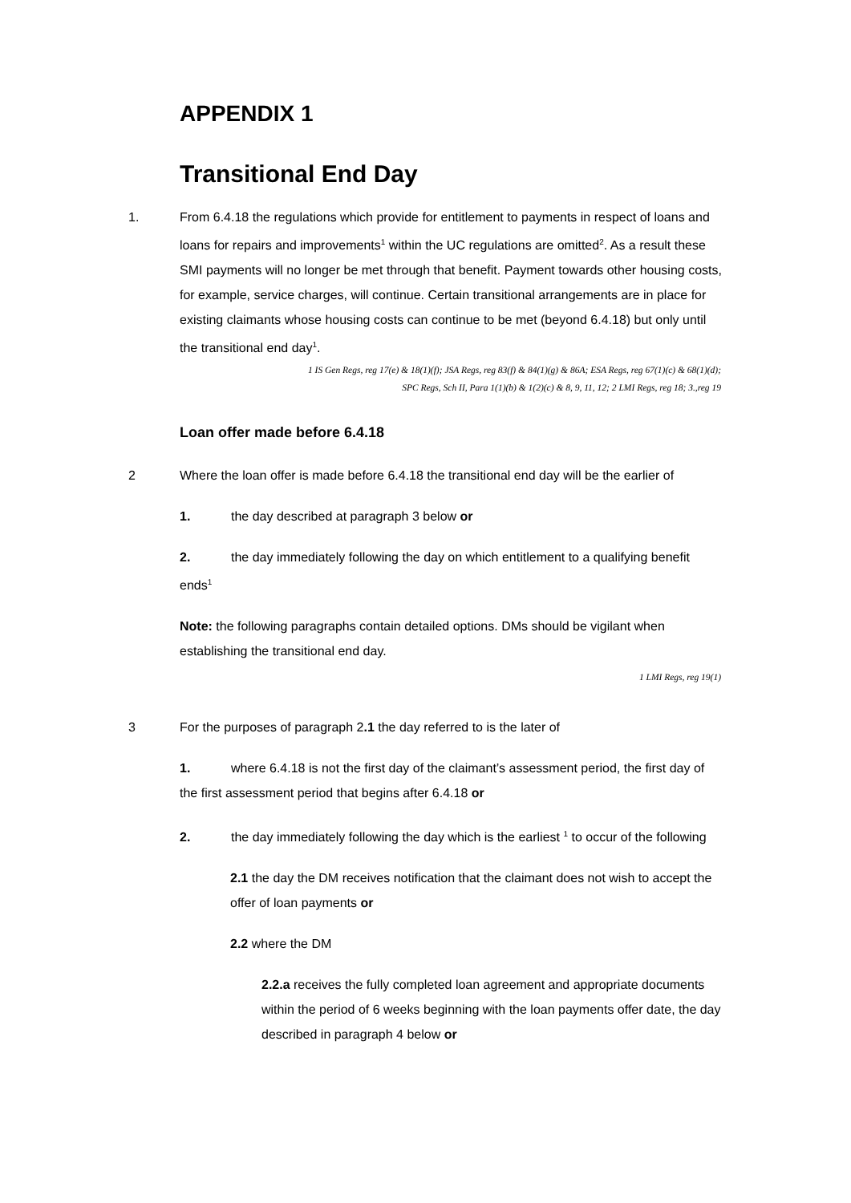APPENDIX 1
Transitional End Day
1. From 6.4.18 the regulations which provide for entitlement to payments in respect of loans and loans for repairs and improvements<sup>1</sup> within the UC regulations are omitted<sup>2</sup>. As a result these SMI payments will no longer be met through that benefit. Payment towards other housing costs, for example, service charges, will continue. Certain transitional arrangements are in place for existing claimants whose housing costs can continue to be met (beyond 6.4.18) but only until the transitional end day<sup>1</sup>.
1 IS Gen Regs, reg 17(e) & 18(1)(f); JSA Regs, reg 83(f) & 84(1)(g) & 86A; ESA Regs, reg 67(1)(c) & 68(1)(d);
SPC Regs, Sch II, Para 1(1)(b) & 1(2)(c) & 8, 9, 11, 12; 2 LMI Regs, reg 18; 3.,reg 19
Loan offer made before 6.4.18
2 Where the loan offer is made before 6.4.18 the transitional end day will be the earlier of
1. the day described at paragraph 3 below or
2. the day immediately following the day on which entitlement to a qualifying benefit ends<sup>1</sup>
Note: the following paragraphs contain detailed options. DMs should be vigilant when establishing the transitional end day.
1 LMI Regs, reg 19(1)
3 For the purposes of paragraph 2.1 the day referred to is the later of
1. where 6.4.18 is not the first day of the claimant’s assessment period, the first day of the first assessment period that begins after 6.4.18 or
2. the day immediately following the day which is the earliest <sup>1</sup> to occur of the following
2.1 the day the DM receives notification that the claimant does not wish to accept the offer of loan payments or
2.2 where the DM
2.2.a receives the fully completed loan agreement and appropriate documents within the period of 6 weeks beginning with the loan payments offer date, the day described in paragraph 4 below or